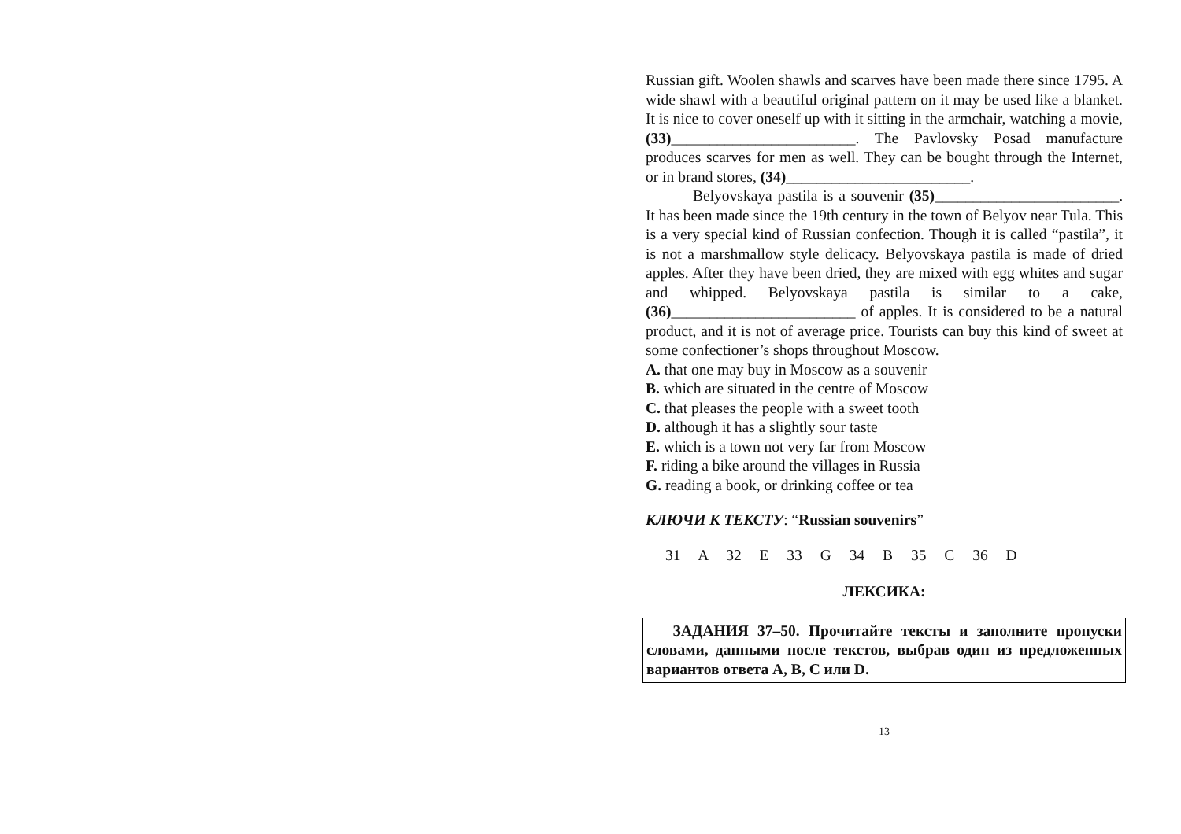Russian gift. Woolen shawls and scarves have been made there since 1795. A wide shawl with a beautiful original pattern on it may be used like a blanket. It is nice to cover oneself up with it sitting in the armchair, watching a movie, (33)________________________. The Pavlovsky Posad manufacture produces scarves for men as well. They can be bought through the Internet, or in brand stores, (34)________________________.
Belyovskaya pastila is a souvenir (35)________________________. It has been made since the 19th century in the town of Belyov near Tula. This is a very special kind of Russian confection. Though it is called “pastila”, it is not a marshmallow style delicacy. Belyovskaya pastila is made of dried apples. After they have been dried, they are mixed with egg whites and sugar and whipped. Belyovskaya pastila is similar to a cake, (36)________________________ of apples. It is considered to be a natural product, and it is not of average price. Tourists can buy this kind of sweet at some confectioner’s shops throughout Moscow.
A. that one may buy in Moscow as a souvenir
B. which are situated in the centre of Moscow
C. that pleases the people with a sweet tooth
D. although it has a slightly sour taste
E. which is a town not very far from Moscow
F. riding a bike around the villages in Russia
G. reading a book, or drinking coffee or tea
КЛЮЧИ К ТЕКСТУ: “Russian souvenirs”
31 A 32 E 33 G 34 B 35 C 36 D
ЛЕКСИКА:
ЗАДАНИЯ 37–50. Прочитайте тексты и заполните пропуски словами, данными после текстов, выбрав один из предложенных вариантов ответа A, B, C или D.
13